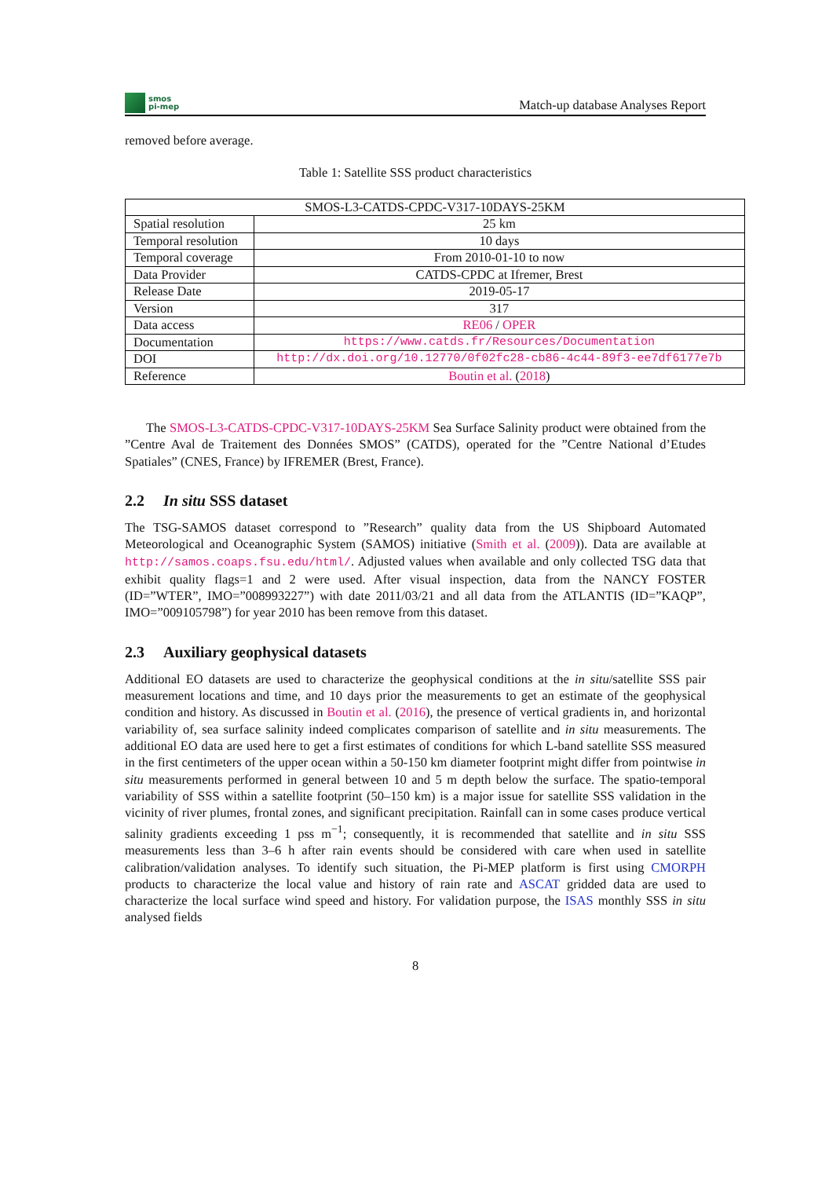smos
pi-mep
Match-up database Analyses Report
removed before average.
Table 1: Satellite SSS product characteristics
| SMOS-L3-CATDS-CPDC-V317-10DAYS-25KM | |
| Spatial resolution | 25 km |
| Temporal resolution | 10 days |
| Temporal coverage | From 2010-01-10 to now |
| Data Provider | CATDS-CPDC at Ifremer, Brest |
| Release Date | 2019-05-17 |
| Version | 317 |
| Data access | RE06 / OPER |
| Documentation | https://www.catds.fr/Resources/Documentation |
| DOI | http://dx.doi.org/10.12770/0f02fc28-cb86-4c44-89f3-ee7df6177e7b |
| Reference | Boutin et al. ( 2018 ) |
The SMOS-L3-CATDS-CPDC-V317-10DAYS-25KM Sea Surface Salinity product were obtained from the ”Centre Aval de Traitement des Données SMOS” (CATDS), operated for the ”Centre National d’Etudes Spatiales” (CNES, France) by IFREMER (Brest, France).
2.2 In situ SSS dataset
The TSG-SAMOS dataset correspond to ”Research” quality data from the US Shipboard Automated Meteorological and Oceanographic System (SAMOS) initiative (Smith et al. (2009)). Data are available at http://samos.coaps.fsu.edu/html/. Adjusted values when available and only collected TSG data that exhibit quality flags=1 and 2 were used. After visual inspection, data from the NANCY FOSTER (ID=”WTER”, IMO=”008993227”) with date 2011/03/21 and all data from the ATLANTIS (ID=”KAQP”, IMO=”009105798”) for year 2010 has been remove from this dataset.
2.3 Auxiliary geophysical datasets
Additional EO datasets are used to characterize the geophysical conditions at the in situ/satellite SSS pair measurement locations and time, and 10 days prior the measurements to get an estimate of the geophysical condition and history. As discussed in Boutin et al. (2016), the presence of vertical gradients in, and horizontal variability of, sea surface salinity indeed complicates comparison of satellite and in situ measurements. The additional EO data are used here to get a first estimates of conditions for which L-band satellite SSS measured in the first centimeters of the upper ocean within a 50-150 km diameter footprint might differ from pointwise in situ measurements performed in general between 10 and 5 m depth below the surface. The spatio-temporal variability of SSS within a satellite footprint (50–150 km) is a major issue for satellite SSS validation in the vicinity of river plumes, frontal zones, and significant precipitation. Rainfall can in some cases produce vertical salinity gradients exceeding 1 pss m<sup>−1</sup>; consequently, it is recommended that satellite and in situ SSS measurements less than 3–6 h after rain events should be considered with care when used in satellite calibration/validation analyses. To identify such situation, the Pi-MEP platform is first using CMORPH products to characterize the local value and history of rain rate and ASCAT gridded data are used to characterize the local surface wind speed and history. For validation purpose, the ISAS monthly SSS in situ analysed fields
8